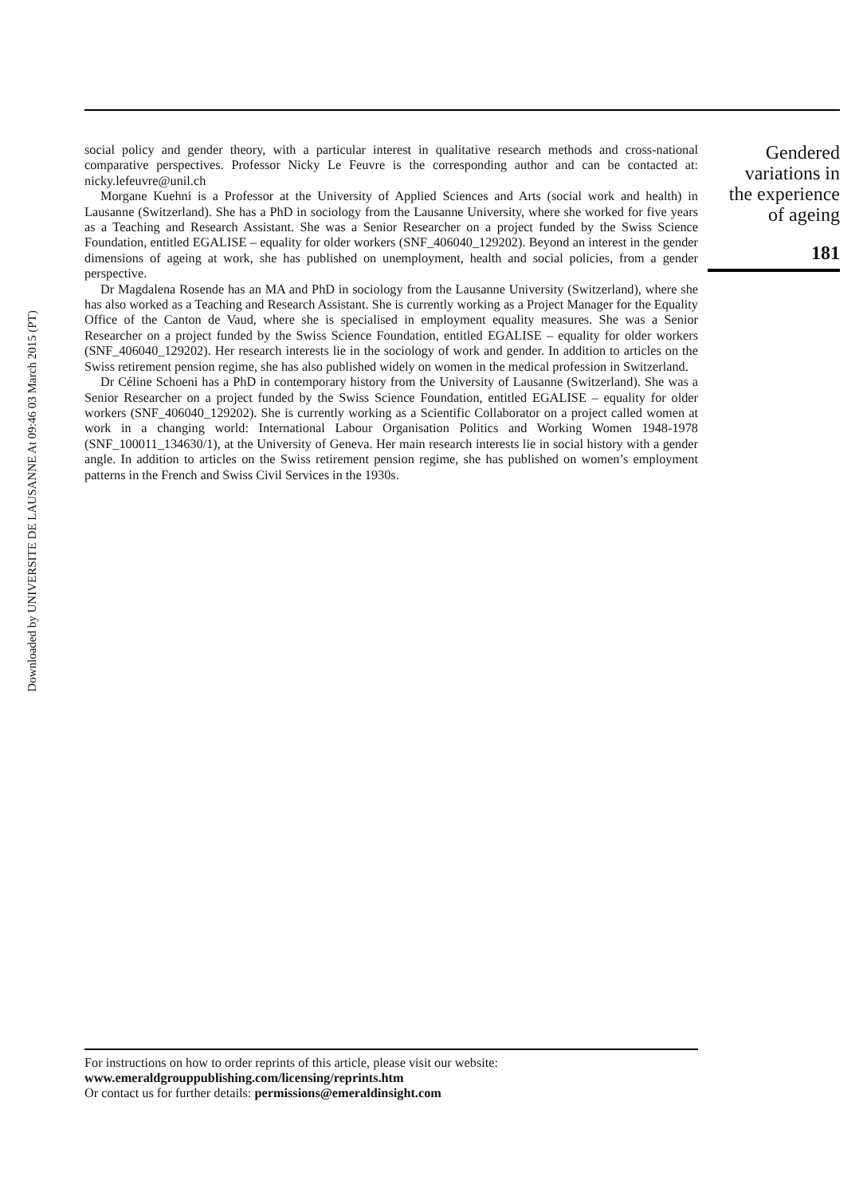Downloaded by UNIVERSITE DE LAUSANNE At 09:46 03 March 2015 (PT)
social policy and gender theory, with a particular interest in qualitative research methods and cross-national comparative perspectives. Professor Nicky Le Feuvre is the corresponding author and can be contacted at: nicky.lefeuvre@unil.ch
Morgane Kuehni is a Professor at the University of Applied Sciences and Arts (social work and health) in Lausanne (Switzerland). She has a PhD in sociology from the Lausanne University, where she worked for five years as a Teaching and Research Assistant. She was a Senior Researcher on a project funded by the Swiss Science Foundation, entitled EGALISE – equality for older workers (SNF_406040_129202). Beyond an interest in the gender dimensions of ageing at work, she has published on unemployment, health and social policies, from a gender perspective.
Dr Magdalena Rosende has an MA and PhD in sociology from the Lausanne University (Switzerland), where she has also worked as a Teaching and Research Assistant. She is currently working as a Project Manager for the Equality Office of the Canton de Vaud, where she is specialised in employment equality measures. She was a Senior Researcher on a project funded by the Swiss Science Foundation, entitled EGALISE – equality for older workers (SNF_406040_129202). Her research interests lie in the sociology of work and gender. In addition to articles on the Swiss retirement pension regime, she has also published widely on women in the medical profession in Switzerland.
Dr Céline Schoeni has a PhD in contemporary history from the University of Lausanne (Switzerland). She was a Senior Researcher on a project funded by the Swiss Science Foundation, entitled EGALISE – equality for older workers (SNF_406040_129202). She is currently working as a Scientific Collaborator on a project called women at work in a changing world: International Labour Organisation Politics and Working Women 1948-1978 (SNF_100011_134630/1), at the University of Geneva. Her main research interests lie in social history with a gender angle. In addition to articles on the Swiss retirement pension regime, she has published on women’s employment patterns in the French and Swiss Civil Services in the 1930s.
Gendered
variations in
the experience
of ageing
181
For instructions on how to order reprints of this article, please visit our website:
www.emeraldgrouppublishing.com/licensing/reprints.htm
Or contact us for further details: permissions@emeraldinsight.com